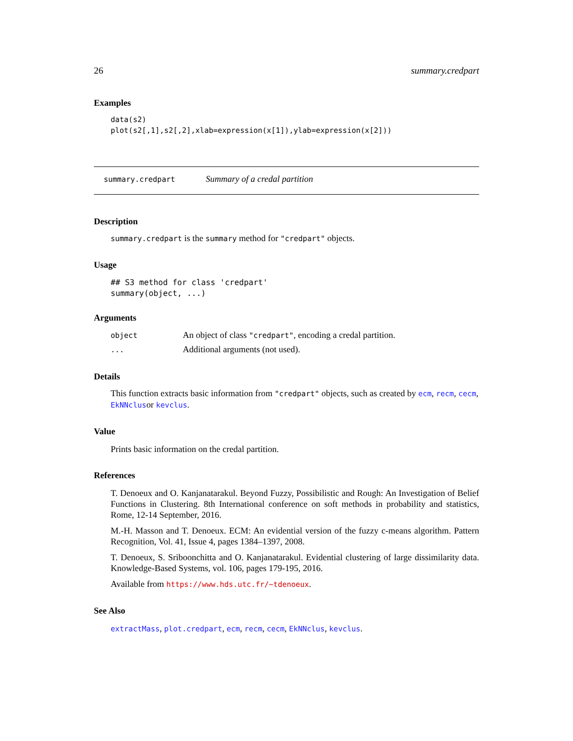26 summary.credpart
Examples
data(s2)
plot(s2[,1],s2[,2],xlab=expression(x[1]),ylab=expression(x[2]))
summary.credpart Summary of a credal partition
Description
summary.credpart is the summary method for "credpart" objects.
Usage
## S3 method for class 'credpart'
summary(object, ...)
Arguments
| object | An object of class "credpart" , encoding a credal partition. |
| ... | Additional arguments (not used). |
Details
This function extracts basic information from "credpart" objects, such as created by ecm, recm, cecm, EkNNclusor kevclus.
Value
Prints basic information on the credal partition.
References
T. Denoeux and O. Kanjanatarakul. Beyond Fuzzy, Possibilistic and Rough: An Investigation of Belief Functions in Clustering. 8th International conference on soft methods in probability and statistics, Rome, 12-14 September, 2016.
M.-H. Masson and T. Denoeux. ECM: An evidential version of the fuzzy c-means algorithm. Pattern Recognition, Vol. 41, Issue 4, pages 1384–1397, 2008.
T. Denoeux, S. Sriboonchitta and O. Kanjanatarakul. Evidential clustering of large dissimilarity data. Knowledge-Based Systems, vol. 106, pages 179-195, 2016.
Available from https://www.hds.utc.fr/~tdenoeux.
See Also
extractMass, plot.credpart, ecm, recm, cecm, EkNNclus, kevclus.